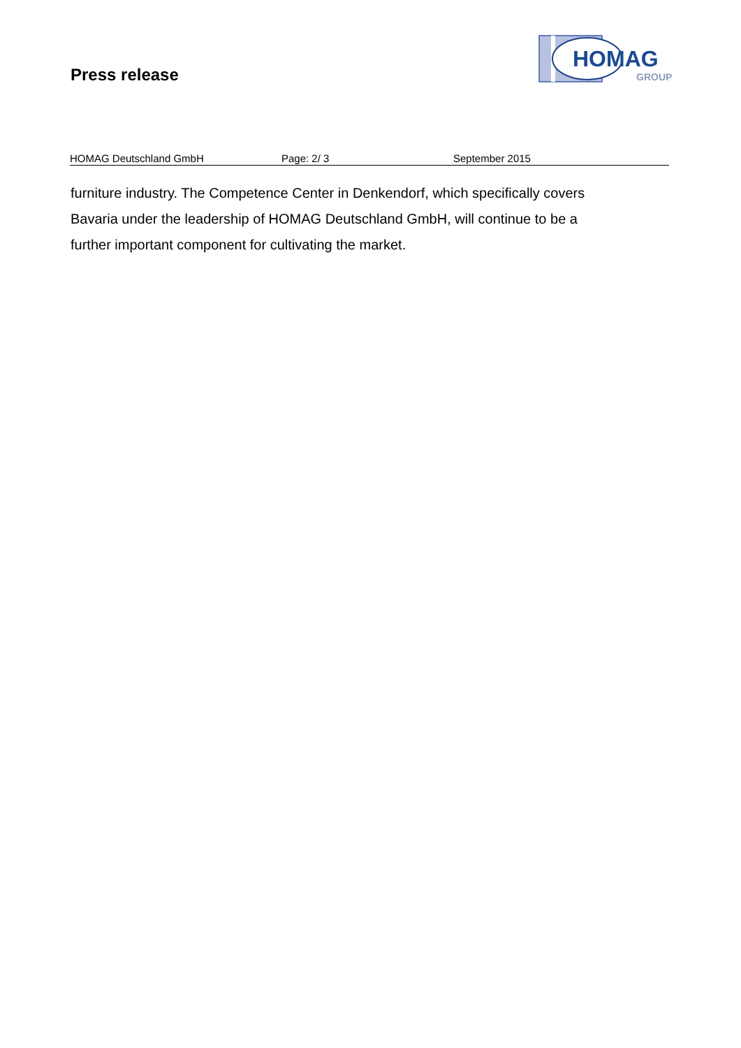Press release
HOMAG
GROUP
HOMAG Deutschland GmbH Page: 2/ 3 September 2015
furniture industry. The Competence Center in Denkendorf, which specifically covers Bavaria under the leadership of HOMAG Deutschland GmbH, will continue to be a further important component for cultivating the market.